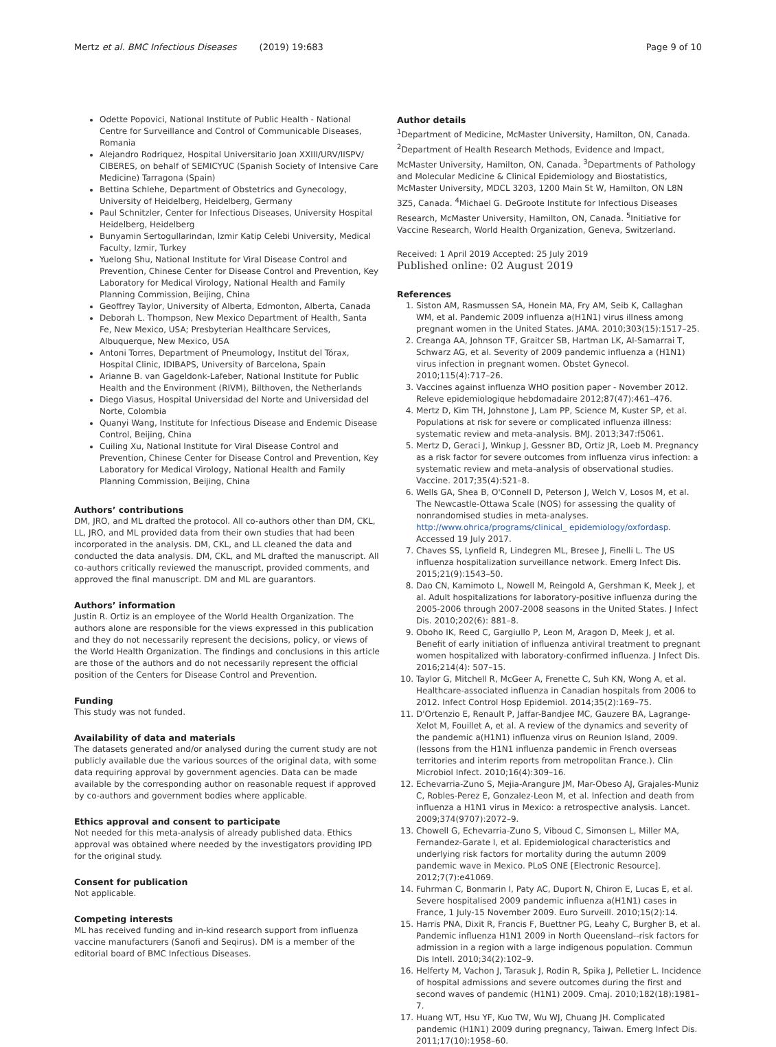Mertz et al. BMC Infectious Diseases (2019) 19:683 Page 9 of 10
Odette Popovici, National Institute of Public Health - National Centre for Surveillance and Control of Communicable Diseases, Romania
Alejandro Rodriquez, Hospital Universitario Joan XXIII/URV/IISPV/ CIBERES, on behalf of SEMICYUC (Spanish Society of Intensive Care Medicine) Tarragona (Spain)
Bettina Schlehe, Department of Obstetrics and Gynecology, University of Heidelberg, Heidelberg, Germany
Paul Schnitzler, Center for Infectious Diseases, University Hospital Heidelberg, Heidelberg
Bunyamin Sertogullarindan, Izmir Katip Celebi University, Medical Faculty, Izmir, Turkey
Yuelong Shu, National Institute for Viral Disease Control and Prevention, Chinese Center for Disease Control and Prevention, Key Laboratory for Medical Virology, National Health and Family Planning Commission, Beijing, China
Geoffrey Taylor, University of Alberta, Edmonton, Alberta, Canada
Deborah L. Thompson, New Mexico Department of Health, Santa Fe, New Mexico, USA; Presbyterian Healthcare Services, Albuquerque, New Mexico, USA
Antoni Torres, Department of Pneumology, Institut del Tórax, Hospital Clinic, IDIBAPS, University of Barcelona, Spain
Arianne B. van Gageldonk-Lafeber, National Institute for Public Health and the Environment (RIVM), Bilthoven, the Netherlands
Diego Viasus, Hospital Universidad del Norte and Universidad del Norte, Colombia
Quanyi Wang, Institute for Infectious Disease and Endemic Disease Control, Beijing, China
Cuiling Xu, National Institute for Viral Disease Control and Prevention, Chinese Center for Disease Control and Prevention, Key Laboratory for Medical Virology, National Health and Family Planning Commission, Beijing, China
Authors’ contributions
DM, JRO, and ML drafted the protocol. All co-authors other than DM, CKL, LL, JRO, and ML provided data from their own studies that had been incorporated in the analysis. DM, CKL, and LL cleaned the data and conducted the data analysis. DM, CKL, and ML drafted the manuscript. All co-authors critically reviewed the manuscript, provided comments, and approved the final manuscript. DM and ML are guarantors.
Authors’ information
Justin R. Ortiz is an employee of the World Health Organization. The authors alone are responsible for the views expressed in this publication and they do not necessarily represent the decisions, policy, or views of the World Health Organization. The findings and conclusions in this article are those of the authors and do not necessarily represent the official position of the Centers for Disease Control and Prevention.
Funding
This study was not funded.
Availability of data and materials
The datasets generated and/or analysed during the current study are not publicly available due the various sources of the original data, with some data requiring approval by government agencies. Data can be made available by the corresponding author on reasonable request if approved by co-authors and government bodies where applicable.
Ethics approval and consent to participate
Not needed for this meta-analysis of already published data. Ethics approval was obtained where needed by the investigators providing IPD for the original study.
Consent for publication
Not applicable.
Competing interests
ML has received funding and in-kind research support from influenza vaccine manufacturers (Sanofi and Seqirus). DM is a member of the editorial board of BMC Infectious Diseases.
Author details
<sup>1</sup> Department of Medicine, McMaster University, Hamilton, ON, Canada. <sup>2</sup>Department of Health Research Methods, Evidence and Impact, McMaster University, Hamilton, ON, Canada. <sup>3</sup>Departments of Pathology and Molecular Medicine & Clinical Epidemiology and Biostatistics, McMaster University, MDCL 3203, 1200 Main St W, Hamilton, ON L8N 3Z5, Canada. <sup>4</sup>Michael G. DeGroote Institute for Infectious Diseases Research, McMaster University, Hamilton, ON, Canada. <sup>5</sup>Initiative for Vaccine Research, World Health Organization, Geneva, Switzerland.
Received: 1 April 2019 Accepted: 25 July 2019
Published online: 02 August 2019
References
1. Siston AM, Rasmussen SA, Honein MA, Fry AM, Seib K, Callaghan WM, et al. Pandemic 2009 influenza a(H1N1) virus illness among pregnant women in the United States. JAMA. 2010;303(15):1517–25.
2. Creanga AA, Johnson TF, Graitcer SB, Hartman LK, Al-Samarrai T, Schwarz AG, et al. Severity of 2009 pandemic influenza a (H1N1) virus infection in pregnant women. Obstet Gynecol. 2010;115(4):717–26.
3. Vaccines against influenza WHO position paper - November 2012. Releve epidemiologique hebdomadaire 2012;87(47):461–476.
4. Mertz D, Kim TH, Johnstone J, Lam PP, Science M, Kuster SP, et al. Populations at risk for severe or complicated influenza illness: systematic review and meta-analysis. BMJ. 2013;347:f5061.
5. Mertz D, Geraci J, Winkup J, Gessner BD, Ortiz JR, Loeb M. Pregnancy as a risk factor for severe outcomes from influenza virus infection: a systematic review and meta-analysis of observational studies. Vaccine. 2017;35(4):521–8.
6. Wells GA, Shea B, O'Connell D, Peterson J, Welch V, Losos M, et al. The Newcastle-Ottawa Scale (NOS) for assessing the quality of nonrandomised studies in meta-analyses. http://www.ohrica/programs/clinical_ epidemiology/oxfordasp. Accessed 19 July 2017.
7. Chaves SS, Lynfield R, Lindegren ML, Bresee J, Finelli L. The US influenza hospitalization surveillance network. Emerg Infect Dis. 2015;21(9):1543–50.
8. Dao CN, Kamimoto L, Nowell M, Reingold A, Gershman K, Meek J, et al. Adult hospitalizations for laboratory-positive influenza during the 2005-2006 through 2007-2008 seasons in the United States. J Infect Dis. 2010;202(6): 881–8.
9. Oboho IK, Reed C, Gargiullo P, Leon M, Aragon D, Meek J, et al. Benefit of early initiation of influenza antiviral treatment to pregnant women hospitalized with laboratory-confirmed influenza. J Infect Dis. 2016;214(4): 507–15.
10. Taylor G, Mitchell R, McGeer A, Frenette C, Suh KN, Wong A, et al. Healthcare-associated influenza in Canadian hospitals from 2006 to 2012. Infect Control Hosp Epidemiol. 2014;35(2):169–75.
11. D'Ortenzio E, Renault P, Jaffar-Bandjee MC, Gauzere BA, Lagrange-Xelot M, Fouillet A, et al. A review of the dynamics and severity of the pandemic a(H1N1) influenza virus on Reunion Island, 2009. (lessons from the H1N1 influenza pandemic in French overseas territories and interim reports from metropolitan France.). Clin Microbiol Infect. 2010;16(4):309–16.
12. Echevarria-Zuno S, Mejia-Arangure JM, Mar-Obeso AJ, Grajales-Muniz C, Robles-Perez E, Gonzalez-Leon M, et al. Infection and death from influenza a H1N1 virus in Mexico: a retrospective analysis. Lancet. 2009;374(9707):2072–9.
13. Chowell G, Echevarria-Zuno S, Viboud C, Simonsen L, Miller MA, Fernandez-Garate I, et al. Epidemiological characteristics and underlying risk factors for mortality during the autumn 2009 pandemic wave in Mexico. PLoS ONE [Electronic Resource]. 2012;7(7):e41069.
14. Fuhrman C, Bonmarin I, Paty AC, Duport N, Chiron E, Lucas E, et al. Severe hospitalised 2009 pandemic influenza a(H1N1) cases in France, 1 July-15 November 2009. Euro Surveill. 2010;15(2):14.
15. Harris PNA, Dixit R, Francis F, Buettner PG, Leahy C, Burgher B, et al. Pandemic influenza H1N1 2009 in North Queensland--risk factors for admission in a region with a large indigenous population. Commun Dis Intell. 2010;34(2):102–9.
16. Helferty M, Vachon J, Tarasuk J, Rodin R, Spika J, Pelletier L. Incidence of hospital admissions and severe outcomes during the first and second waves of pandemic (H1N1) 2009. Cmaj. 2010;182(18):1981–7.
17. Huang WT, Hsu YF, Kuo TW, Wu WJ, Chuang JH. Complicated pandemic (H1N1) 2009 during pregnancy, Taiwan. Emerg Infect Dis. 2011;17(10):1958–60.